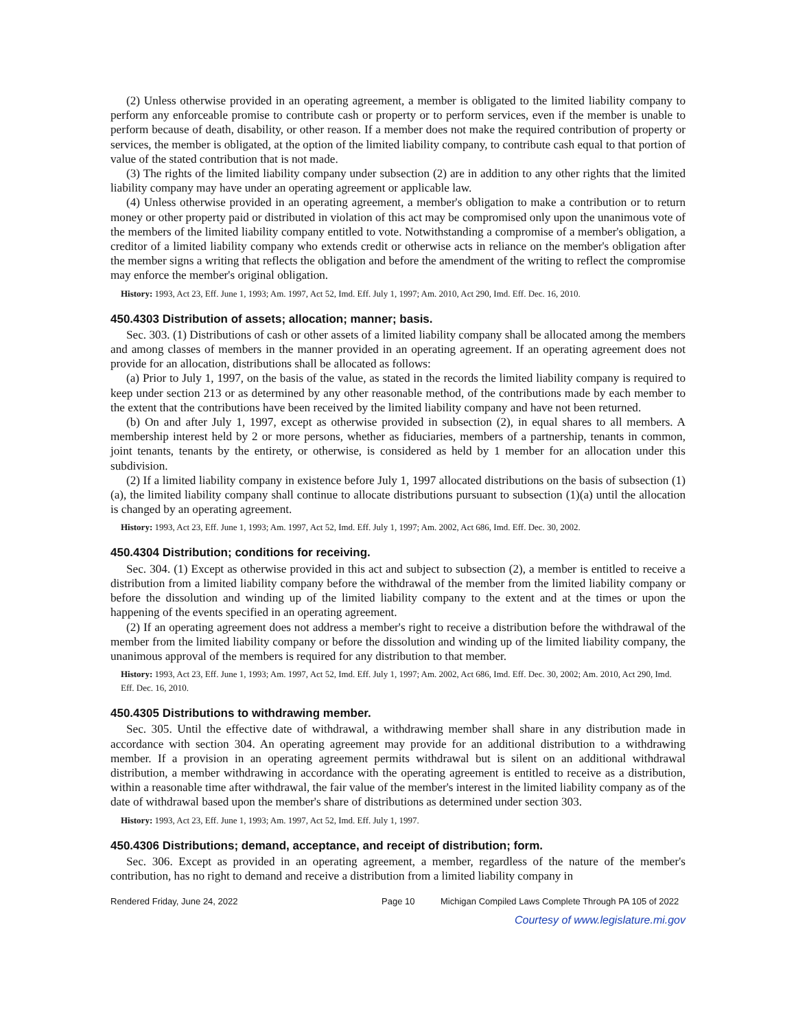(2) Unless otherwise provided in an operating agreement, a member is obligated to the limited liability company to perform any enforceable promise to contribute cash or property or to perform services, even if the member is unable to perform because of death, disability, or other reason. If a member does not make the required contribution of property or services, the member is obligated, at the option of the limited liability company, to contribute cash equal to that portion of value of the stated contribution that is not made.
(3) The rights of the limited liability company under subsection (2) are in addition to any other rights that the limited liability company may have under an operating agreement or applicable law.
(4) Unless otherwise provided in an operating agreement, a member's obligation to make a contribution or to return money or other property paid or distributed in violation of this act may be compromised only upon the unanimous vote of the members of the limited liability company entitled to vote. Notwithstanding a compromise of a member's obligation, a creditor of a limited liability company who extends credit or otherwise acts in reliance on the member's obligation after the member signs a writing that reflects the obligation and before the amendment of the writing to reflect the compromise may enforce the member's original obligation.
History: 1993, Act 23, Eff. June 1, 1993; Am. 1997, Act 52, Imd. Eff. July 1, 1997; Am. 2010, Act 290, Imd. Eff. Dec. 16, 2010.
450.4303 Distribution of assets; allocation; manner; basis.
Sec. 303. (1) Distributions of cash or other assets of a limited liability company shall be allocated among the members and among classes of members in the manner provided in an operating agreement. If an operating agreement does not provide for an allocation, distributions shall be allocated as follows:
(a) Prior to July 1, 1997, on the basis of the value, as stated in the records the limited liability company is required to keep under section 213 or as determined by any other reasonable method, of the contributions made by each member to the extent that the contributions have been received by the limited liability company and have not been returned.
(b) On and after July 1, 1997, except as otherwise provided in subsection (2), in equal shares to all members. A membership interest held by 2 or more persons, whether as fiduciaries, members of a partnership, tenants in common, joint tenants, tenants by the entirety, or otherwise, is considered as held by 1 member for an allocation under this subdivision.
(2) If a limited liability company in existence before July 1, 1997 allocated distributions on the basis of subsection (1)(a), the limited liability company shall continue to allocate distributions pursuant to subsection (1)(a) until the allocation is changed by an operating agreement.
History: 1993, Act 23, Eff. June 1, 1993; Am. 1997, Act 52, Imd. Eff. July 1, 1997; Am. 2002, Act 686, Imd. Eff. Dec. 30, 2002.
450.4304 Distribution; conditions for receiving.
Sec. 304. (1) Except as otherwise provided in this act and subject to subsection (2), a member is entitled to receive a distribution from a limited liability company before the withdrawal of the member from the limited liability company or before the dissolution and winding up of the limited liability company to the extent and at the times or upon the happening of the events specified in an operating agreement.
(2) If an operating agreement does not address a member's right to receive a distribution before the withdrawal of the member from the limited liability company or before the dissolution and winding up of the limited liability company, the unanimous approval of the members is required for any distribution to that member.
History: 1993, Act 23, Eff. June 1, 1993; Am. 1997, Act 52, Imd. Eff. July 1, 1997; Am. 2002, Act 686, Imd. Eff. Dec. 30, 2002; Am. 2010, Act 290, Imd. Eff. Dec. 16, 2010.
450.4305 Distributions to withdrawing member.
Sec. 305. Until the effective date of withdrawal, a withdrawing member shall share in any distribution made in accordance with section 304. An operating agreement may provide for an additional distribution to a withdrawing member. If a provision in an operating agreement permits withdrawal but is silent on an additional withdrawal distribution, a member withdrawing in accordance with the operating agreement is entitled to receive as a distribution, within a reasonable time after withdrawal, the fair value of the member's interest in the limited liability company as of the date of withdrawal based upon the member's share of distributions as determined under section 303.
History: 1993, Act 23, Eff. June 1, 1993; Am. 1997, Act 52, Imd. Eff. July 1, 1997.
450.4306 Distributions; demand, acceptance, and receipt of distribution; form.
Sec. 306. Except as provided in an operating agreement, a member, regardless of the nature of the member's contribution, has no right to demand and receive a distribution from a limited liability company in
Rendered Friday, June 24, 2022 Page 10 Michigan Compiled Laws Complete Through PA 105 of 2022
Courtesy of www.legislature.mi.gov